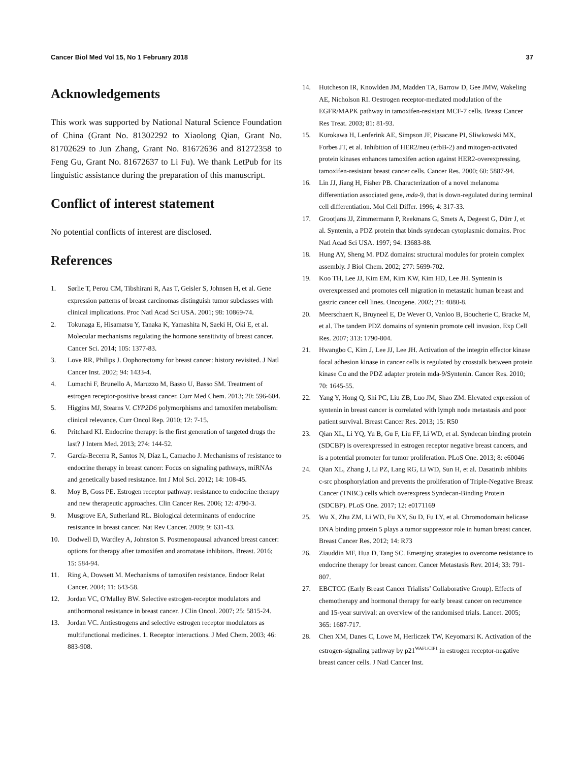Cancer Biol Med Vol 15, No 1 February 2018 37
Acknowledgements
This work was supported by National Natural Science Foundation of China (Grant No. 81302292 to Xiaolong Qian, Grant No. 81702629 to Jun Zhang, Grant No. 81672636 and 81272358 to Feng Gu, Grant No. 81672637 to Li Fu). We thank LetPub for its linguistic assistance during the preparation of this manuscript.
Conflict of interest statement
No potential conflicts of interest are disclosed.
References
1. Sørlie T, Perou CM, Tibshirani R, Aas T, Geisler S, Johnsen H, et al. Gene expression patterns of breast carcinomas distinguish tumor subclasses with clinical implications. Proc Natl Acad Sci USA. 2001; 98: 10869-74.
2. Tokunaga E, Hisamatsu Y, Tanaka K, Yamashita N, Saeki H, Oki E, et al. Molecular mechanisms regulating the hormone sensitivity of breast cancer. Cancer Sci. 2014; 105: 1377-83.
3. Love RR, Philips J. Oophorectomy for breast cancer: history revisited. J Natl Cancer Inst. 2002; 94: 1433-4.
4. Lumachi F, Brunello A, Maruzzo M, Basso U, Basso SM. Treatment of estrogen receptor-positive breast cancer. Curr Med Chem. 2013; 20: 596-604.
5. Higgins MJ, Stearns V. CYP2D6 polymorphisms and tamoxifen metabolism: clinical relevance. Curr Oncol Rep. 2010; 12: 7-15.
6. Pritchard KI. Endocrine therapy: is the first generation of targeted drugs the last? J Intern Med. 2013; 274: 144-52.
7. García-Becerra R, Santos N, Díaz L, Camacho J. Mechanisms of resistance to endocrine therapy in breast cancer: Focus on signaling pathways, miRNAs and genetically based resistance. Int J Mol Sci. 2012; 14: 108-45.
8. Moy B, Goss PE. Estrogen receptor pathway: resistance to endocrine therapy and new therapeutic approaches. Clin Cancer Res. 2006; 12: 4790-3.
9. Musgrove EA, Sutherland RL. Biological determinants of endocrine resistance in breast cancer. Nat Rev Cancer. 2009; 9: 631-43.
10. Dodwell D, Wardley A, Johnston S. Postmenopausal advanced breast cancer: options for therapy after tamoxifen and aromatase inhibitors. Breast. 2016; 15: 584-94.
11. Ring A, Dowsett M. Mechanisms of tamoxifen resistance. Endocr Relat Cancer. 2004; 11: 643-58.
12. Jordan VC, O'Malley BW. Selective estrogen-receptor modulators and antihormonal resistance in breast cancer. J Clin Oncol. 2007; 25: 5815-24.
13. Jordan VC. Antiestrogens and selective estrogen receptor modulators as multifunctional medicines. 1. Receptor interactions. J Med Chem. 2003; 46: 883-908.
14. Hutcheson IR, Knowlden JM, Madden TA, Barrow D, Gee JMW, Wakeling AE, Nicholson RI. Oestrogen receptor-mediated modulation of the EGFR/MAPK pathway in tamoxifen-resistant MCF-7 cells. Breast Cancer Res Treat. 2003; 81: 81-93.
15. Kurokawa H, Lenferink AE, Simpson JF, Pisacane PI, Sliwkowski MX, Forbes JT, et al. Inhibition of HER2/neu (erbB-2) and mitogen-activated protein kinases enhances tamoxifen action against HER2-overexpressing, tamoxifen-resistant breast cancer cells. Cancer Res. 2000; 60: 5887-94.
16. Lin JJ, Jiang H, Fisher PB. Characterization of a novel melanoma differentiation associated gene, mda-9, that is down-regulated during terminal cell differentiation. Mol Cell Differ. 1996; 4: 317-33.
17. Grootjans JJ, Zimmermann P, Reekmans G, Smets A, Degeest G, Dürr J, et al. Syntenin, a PDZ protein that binds syndecan cytoplasmic domains. Proc Natl Acad Sci USA. 1997; 94: 13683-88.
18. Hung AY, Sheng M. PDZ domains: structural modules for protein complex assembly. J Biol Chem. 2002; 277: 5699-702.
19. Koo TH, Lee JJ, Kim EM, Kim KW, Kim HD, Lee JH. Syntenin is overexpressed and promotes cell migration in metastatic human breast and gastric cancer cell lines. Oncogene. 2002; 21: 4080-8.
20. Meerschaert K, Bruyneel E, De Wever O, Vanloo B, Boucherie C, Bracke M, et al. The tandem PDZ domains of syntenin promote cell invasion. Exp Cell Res. 2007; 313: 1790-804.
21. Hwangbo C, Kim J, Lee JJ, Lee JH. Activation of the integrin effector kinase focal adhesion kinase in cancer cells is regulated by crosstalk between protein kinase Cα and the PDZ adapter protein mda-9/Syntenin. Cancer Res. 2010; 70: 1645-55.
22. Yang Y, Hong Q, Shi PC, Liu ZB, Luo JM, Shao ZM. Elevated expression of syntenin in breast cancer is correlated with lymph node metastasis and poor patient survival. Breast Cancer Res. 2013; 15: R50
23. Qian XL, Li YQ, Yu B, Gu F, Liu FF, Li WD, et al. Syndecan binding protein (SDCBP) is overexpressed in estrogen receptor negative breast cancers, and is a potential promoter for tumor proliferation. PLoS One. 2013; 8: e60046
24. Qian XL, Zhang J, Li PZ, Lang RG, Li WD, Sun H, et al. Dasatinib inhibits c-src phosphorylation and prevents the proliferation of Triple-Negative Breast Cancer (TNBC) cells which overexpress Syndecan-Binding Protein (SDCBP). PLoS One. 2017; 12: e0171169
25. Wu X, Zhu ZM, Li WD, Fu XY, Su D, Fu LY, et al. Chromodomain helicase DNA binding protein 5 plays a tumor suppressor role in human breast cancer. Breast Cancer Res. 2012; 14: R73
26. Ziauddin MF, Hua D, Tang SC. Emerging strategies to overcome resistance to endocrine therapy for breast cancer. Cancer Metastasis Rev. 2014; 33: 791-807.
27. EBCTCG (Early Breast Cancer Trialists’ Collaborative Group). Effects of chemotherapy and hormonal therapy for early breast cancer on recurrence and 15-year survival: an overview of the randomised trials. Lancet. 2005; 365: 1687-717.
28. Chen XM, Danes C, Lowe M, Herliczek TW, Keyomarsi K. Activation of the estrogen-signaling pathway by p21<sup>WAF1/CIP1</sup> in estrogen receptor-negative breast cancer cells. J Natl Cancer Inst.